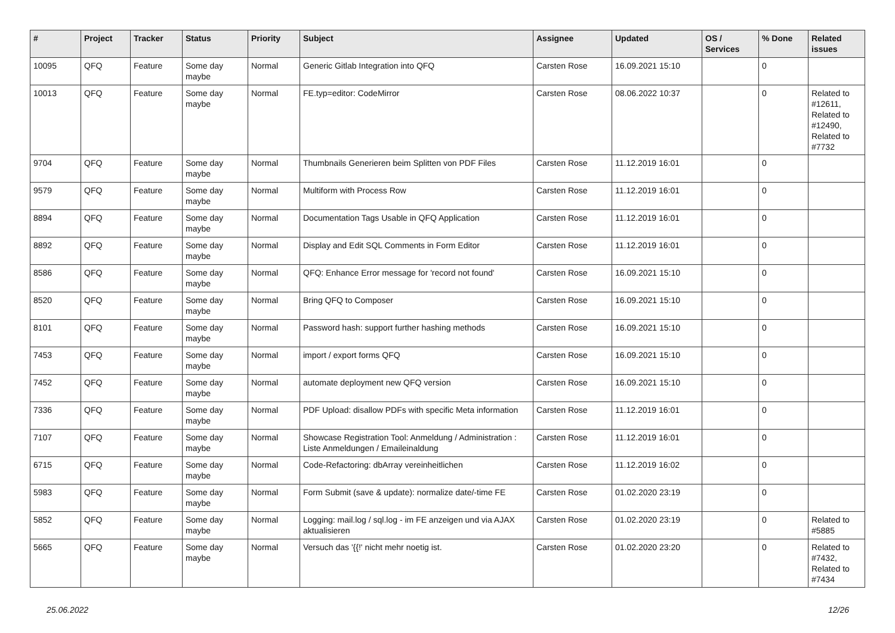| # | Project | Tracker | Status | Priority | Subject | Assignee | Updated | OS / Services | % Done | Related issues |
| --- | --- | --- | --- | --- | --- | --- | --- | --- | --- | --- |
| 10095 | QFQ | Feature | Some day maybe | Normal | Generic Gitlab Integration into QFQ | Carsten Rose | 16.09.2021 15:10 | | 0 | |
| 10013 | QFQ | Feature | Some day maybe | Normal | FE.typ=editor: CodeMirror | Carsten Rose | 08.06.2022 10:37 | | 0 | Related to #12611, Related to #12490, Related to #7732 |
| 9704 | QFQ | Feature | Some day maybe | Normal | Thumbnails Generieren beim Splitten von PDF Files | Carsten Rose | 11.12.2019 16:01 | | 0 | |
| 9579 | QFQ | Feature | Some day maybe | Normal | Multiform with Process Row | Carsten Rose | 11.12.2019 16:01 | | 0 | |
| 8894 | QFQ | Feature | Some day maybe | Normal | Documentation Tags Usable in QFQ Application | Carsten Rose | 11.12.2019 16:01 | | 0 | |
| 8892 | QFQ | Feature | Some day maybe | Normal | Display and Edit SQL Comments in Form Editor | Carsten Rose | 11.12.2019 16:01 | | 0 | |
| 8586 | QFQ | Feature | Some day maybe | Normal | QFQ: Enhance Error message for 'record not found' | Carsten Rose | 16.09.2021 15:10 | | 0 | |
| 8520 | QFQ | Feature | Some day maybe | Normal | Bring QFQ to Composer | Carsten Rose | 16.09.2021 15:10 | | 0 | |
| 8101 | QFQ | Feature | Some day maybe | Normal | Password hash: support further hashing methods | Carsten Rose | 16.09.2021 15:10 | | 0 | |
| 7453 | QFQ | Feature | Some day maybe | Normal | import / export forms QFQ | Carsten Rose | 16.09.2021 15:10 | | 0 | |
| 7452 | QFQ | Feature | Some day maybe | Normal | automate deployment new QFQ version | Carsten Rose | 16.09.2021 15:10 | | 0 | |
| 7336 | QFQ | Feature | Some day maybe | Normal | PDF Upload: disallow PDFs with specific Meta information | Carsten Rose | 11.12.2019 16:01 | | 0 | |
| 7107 | QFQ | Feature | Some day maybe | Normal | Showcase Registration Tool: Anmeldung / Administration : Liste Anmeldungen / Emaileinaldung | Carsten Rose | 11.12.2019 16:01 | | 0 | |
| 6715 | QFQ | Feature | Some day maybe | Normal | Code-Refactoring: dbArray vereinheitlichen | Carsten Rose | 11.12.2019 16:02 | | 0 | |
| 5983 | QFQ | Feature | Some day maybe | Normal | Form Submit (save & update): normalize date/-time FE | Carsten Rose | 01.02.2020 23:19 | | 0 | |
| 5852 | QFQ | Feature | Some day maybe | Normal | Logging: mail.log / sql.log - im FE anzeigen und via AJAX aktualisieren | Carsten Rose | 01.02.2020 23:19 | | 0 | Related to #5885 |
| 5665 | QFQ | Feature | Some day maybe | Normal | Versuch das '{{!' nicht mehr noetig ist. | Carsten Rose | 01.02.2020 23:20 | | 0 | Related to #7432, Related to #7434 |
25.06.2022 12/26